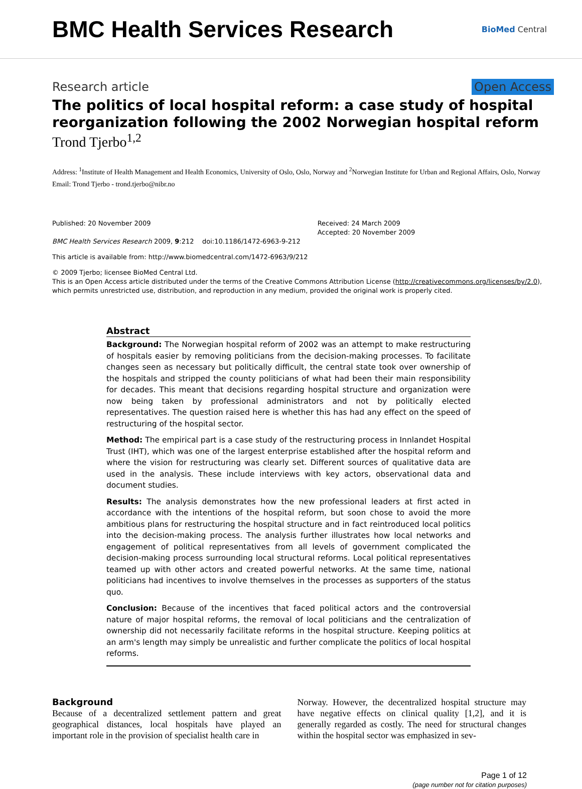BMC Health Services Research
BioMed Central
Research article Open Access
The politics of local hospital reform: a case study of hospital reorganization following the 2002 Norwegian hospital reform
Trond Tjerbo<sup>1,2</sup>
Address: <sup>1</sup>Institute of Health Management and Health Economics, University of Oslo, Oslo, Norway and <sup>2</sup>Norwegian Institute for Urban and Regional Affairs, Oslo, Norway
Email: Trond Tjerbo - trond.tjerbo@nibr.no
Published: 20 November 2009
BMC Health Services Research 2009, 9:212 doi:10.1186/1472-6963-9-212
Received: 24 March 2009
Accepted: 20 November 2009
This article is available from: http://www.biomedcentral.com/1472-6963/9/212
© 2009 Tjerbo; licensee BioMed Central Ltd.
This is an Open Access article distributed under the terms of the Creative Commons Attribution License (http://creativecommons.org/licenses/by/2.0), which permits unrestricted use, distribution, and reproduction in any medium, provided the original work is properly cited.
Abstract
Background: The Norwegian hospital reform of 2002 was an attempt to make restructuring of hospitals easier by removing politicians from the decision-making processes. To facilitate changes seen as necessary but politically difficult, the central state took over ownership of the hospitals and stripped the county politicians of what had been their main responsibility for decades. This meant that decisions regarding hospital structure and organization were now being taken by professional administrators and not by politically elected representatives. The question raised here is whether this has had any effect on the speed of restructuring of the hospital sector.
Method: The empirical part is a case study of the restructuring process in Innlandet Hospital Trust (IHT), which was one of the largest enterprise established after the hospital reform and where the vision for restructuring was clearly set. Different sources of qualitative data are used in the analysis. These include interviews with key actors, observational data and document studies.
Results: The analysis demonstrates how the new professional leaders at first acted in accordance with the intentions of the hospital reform, but soon chose to avoid the more ambitious plans for restructuring the hospital structure and in fact reintroduced local politics into the decision-making process. The analysis further illustrates how local networks and engagement of political representatives from all levels of government complicated the decision-making process surrounding local structural reforms. Local political representatives teamed up with other actors and created powerful networks. At the same time, national politicians had incentives to involve themselves in the processes as supporters of the status quo.
Conclusion: Because of the incentives that faced political actors and the controversial nature of major hospital reforms, the removal of local politicians and the centralization of ownership did not necessarily facilitate reforms in the hospital structure. Keeping politics at an arm's length may simply be unrealistic and further complicate the politics of local hospital reforms.
Background
Because of a decentralized settlement pattern and great geographical distances, local hospitals have played an important role in the provision of specialist health care in
Norway. However, the decentralized hospital structure may have negative effects on clinical quality [1,2], and it is generally regarded as costly. The need for structural changes within the hospital sector was emphasized in sev-
Page 1 of 12
(page number not for citation purposes)